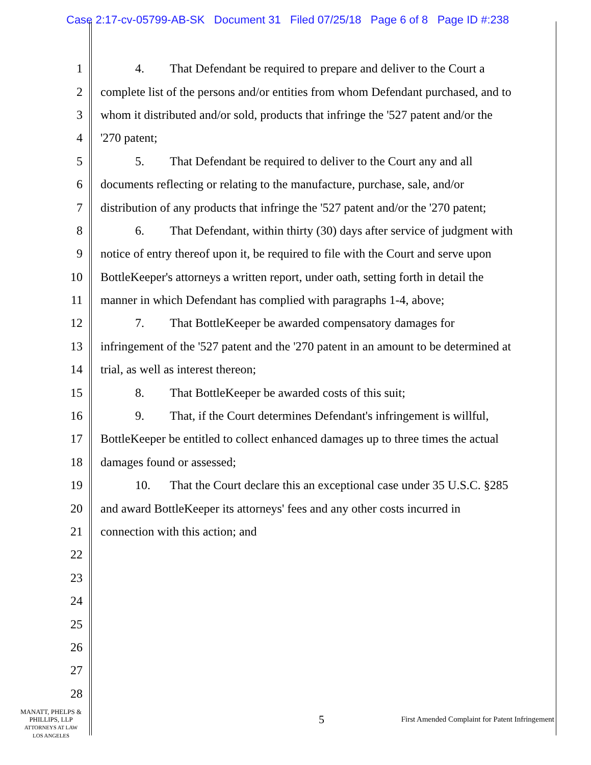Case 2:17-cv-05799-AB-SK Document 31 Filed 07/25/18 Page 6 of 8 Page ID #:238
1 4. That Defendant be required to prepare and deliver to the Court a
2 complete list of the persons and/or entities from whom Defendant purchased, and to
3 whom it distributed and/or sold, products that infringe the '527 patent and/or the
4 '270 patent;
5 5. That Defendant be required to deliver to the Court any and all
6 documents reflecting or relating to the manufacture, purchase, sale, and/or
7 distribution of any products that infringe the '527 patent and/or the '270 patent;
8 6. That Defendant, within thirty (30) days after service of judgment with
9 notice of entry thereof upon it, be required to file with the Court and serve upon
10 BottleKeeper's attorneys a written report, under oath, setting forth in detail the
11 manner in which Defendant has complied with paragraphs 1-4, above;
12 7. That BottleKeeper be awarded compensatory damages for
13 infringement of the '527 patent and the '270 patent in an amount to be determined at
14 trial, as well as interest thereon;
15 8. That BottleKeeper be awarded costs of this suit;
16 9. That, if the Court determines Defendant's infringement is willful,
17 BottleKeeper be entitled to collect enhanced damages up to three times the actual
18 damages found or assessed;
19 10. That the Court declare this an exceptional case under 35 U.S.C. §285
20 and award BottleKeeper its attorneys' fees and any other costs incurred in
21 connection with this action; and
22
23
24
25
26
27
28
MANATT, PHELPS &
PHILLIPS, LLP
ATTORNEYS AT LAW
LOS ANGELES
5
First Amended Complaint for Patent Infringement